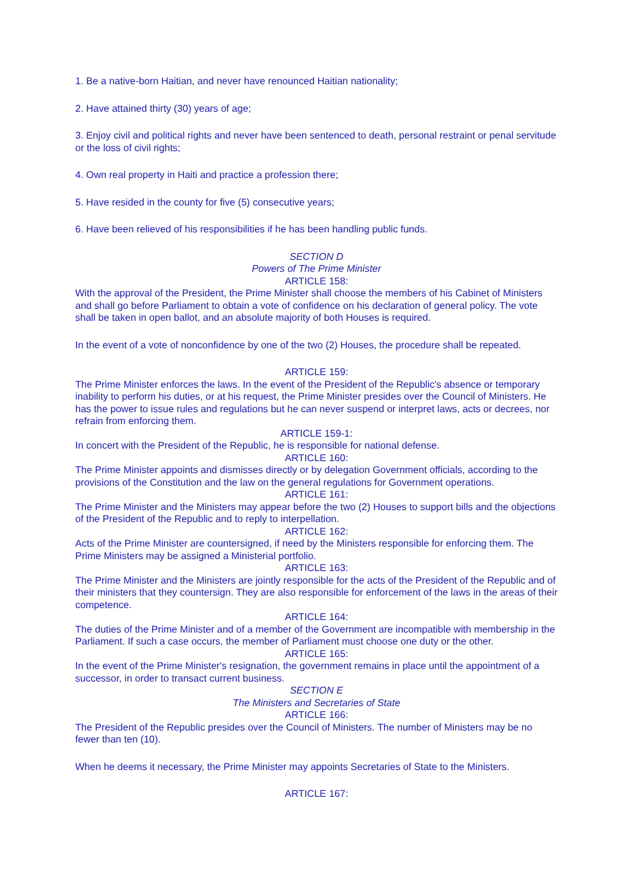1. Be a native-born Haitian, and never have renounced Haitian nationality;
2. Have attained thirty (30) years of age;
3. Enjoy civil and political rights and never have been sentenced to death, personal restraint or penal servitude or the loss of civil rights;
4. Own real property in Haiti and practice a profession there;
5. Have resided in the county for five (5) consecutive years;
6. Have been relieved of his responsibilities if he has been handling public funds.
SECTION D
Powers of The Prime Minister
ARTICLE 158:
With the approval of the President, the Prime Minister shall choose the members of his Cabinet of Ministers and shall go before Parliament to obtain a vote of confidence on his declaration of general policy. The vote shall be taken in open ballot, and an absolute majority of both Houses is required.
In the event of a vote of nonconfidence by one of the two (2) Houses, the procedure shall be repeated.
ARTICLE 159:
The Prime Minister enforces the laws. In the event of the President of the Republic's absence or temporary inability to perform his duties, or at his request, the Prime Minister presides over the Council of Ministers. He has the power to issue rules and regulations but he can never suspend or interpret laws, acts or decrees, nor refrain from enforcing them.
ARTICLE 159-1:
In concert with the President of the Republic, he is responsible for national defense.
ARTICLE 160:
The Prime Minister appoints and dismisses directly or by delegation Government officials, according to the provisions of the Constitution and the law on the general regulations for Government operations.
ARTICLE 161:
The Prime Minister and the Ministers may appear before the two (2) Houses to support bills and the objections of the President of the Republic and to reply to interpellation.
ARTICLE 162:
Acts of the Prime Minister are countersigned, if need by the Ministers responsible for enforcing them. The Prime Ministers may be assigned a Ministerial portfolio.
ARTICLE 163:
The Prime Minister and the Ministers are jointly responsible for the acts of the President of the Republic and of their ministers that they countersign. They are also responsible for enforcement of the laws in the areas of their competence.
ARTICLE 164:
The duties of the Prime Minister and of a member of the Government are incompatible with membership in the Parliament. If such a case occurs, the member of Parliament must choose one duty or the other.
ARTICLE 165:
In the event of the Prime Minister's resignation, the government remains in place until the appointment of a successor, in order to transact current business.
SECTION E
The Ministers and Secretaries of State
ARTICLE 166:
The President of the Republic presides over the Council of Ministers. The number of Ministers may be no fewer than ten (10).
When he deems it necessary, the Prime Minister may appoints Secretaries of State to the Ministers.
ARTICLE 167: